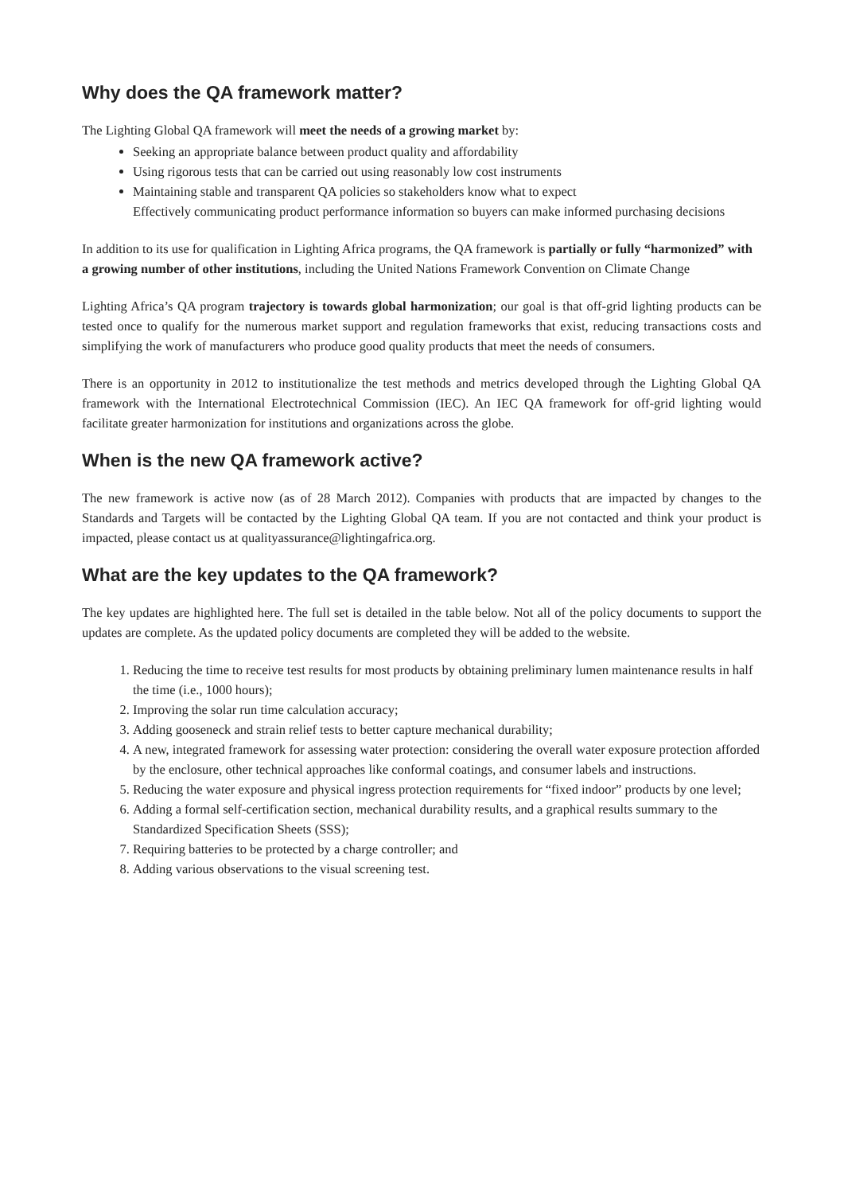Why does the QA framework matter?
The Lighting Global QA framework will meet the needs of a growing market by:
Seeking an appropriate balance between product quality and affordability
Using rigorous tests that can be carried out using reasonably low cost instruments
Maintaining stable and transparent QA policies so stakeholders know what to expect
Effectively communicating product performance information so buyers can make informed purchasing decisions
In addition to its use for qualification in Lighting Africa programs, the QA framework is partially or fully “harmonized” with a growing number of other institutions, including the United Nations Framework Convention on Climate Change
Lighting Africa’s QA program trajectory is towards global harmonization; our goal is that off-grid lighting products can be tested once to qualify for the numerous market support and regulation frameworks that exist, reducing transactions costs and simplifying the work of manufacturers who produce good quality products that meet the needs of consumers.
There is an opportunity in 2012 to institutionalize the test methods and metrics developed through the Lighting Global QA framework with the International Electrotechnical Commission (IEC). An IEC QA framework for off-grid lighting would facilitate greater harmonization for institutions and organizations across the globe.
When is the new QA framework active?
The new framework is active now (as of 28 March 2012). Companies with products that are impacted by changes to the Standards and Targets will be contacted by the Lighting Global QA team. If you are not contacted and think your product is impacted, please contact us at qualityassurance@lightingafrica.org.
What are the key updates to the QA framework?
The key updates are highlighted here. The full set is detailed in the table below. Not all of the policy documents to support the updates are complete. As the updated policy documents are completed they will be added to the website.
1. Reducing the time to receive test results for most products by obtaining preliminary lumen maintenance results in half the time (i.e., 1000 hours);
2. Improving the solar run time calculation accuracy;
3. Adding gooseneck and strain relief tests to better capture mechanical durability;
4. A new, integrated framework for assessing water protection: considering the overall water exposure protection afforded by the enclosure, other technical approaches like conformal coatings, and consumer labels and instructions.
5. Reducing the water exposure and physical ingress protection requirements for “fixed indoor” products by one level;
6. Adding a formal self-certification section, mechanical durability results, and a graphical results summary to the Standardized Specification Sheets (SSS);
7. Requiring batteries to be protected by a charge controller; and
8. Adding various observations to the visual screening test.